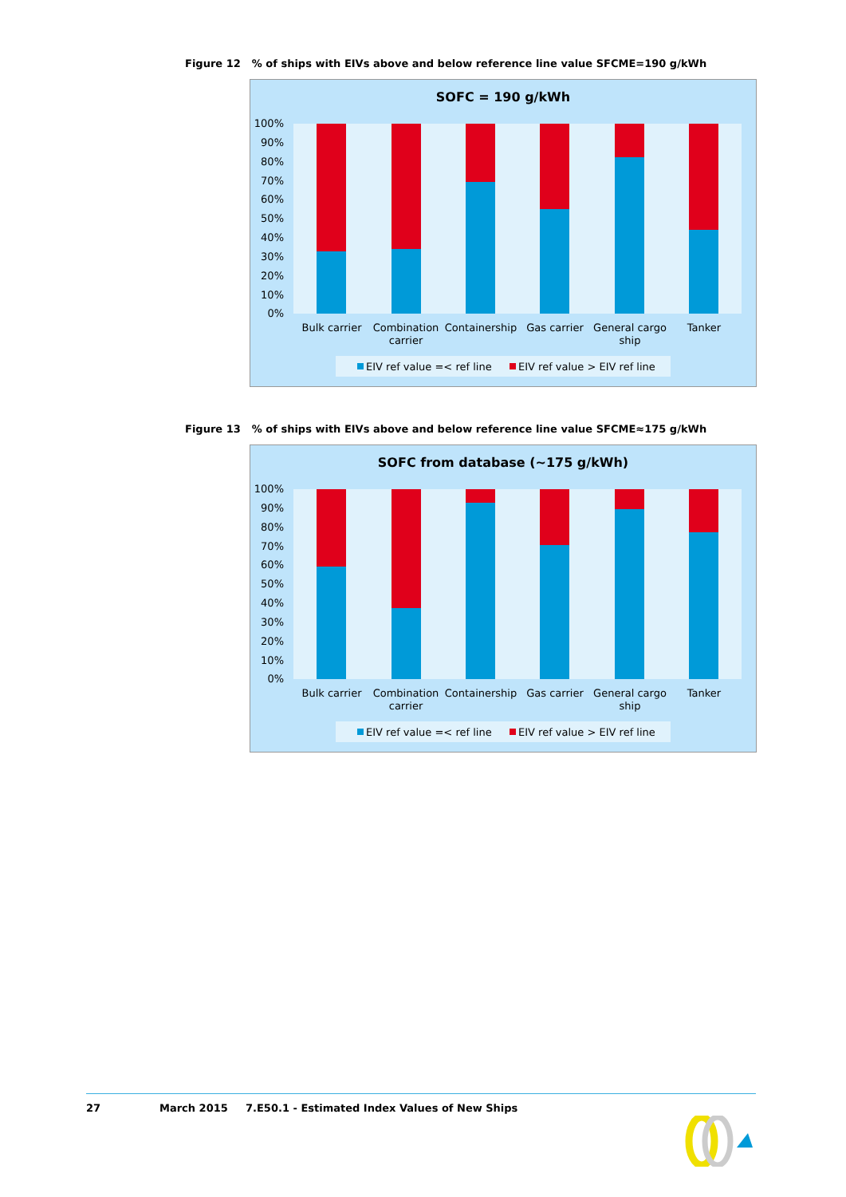Figure 12% of ships with EIVs above and below reference line value SFCME=190 g/kWh
SOFC = 190 g/kWh
100%
90%
80%
70%
60%
50%
40%
30%
20%
10%
0%
Bulk carrier
Combination
carrier
Containership
Gas carrier
General cargo
ship
Tanker
EIV ref value =< ref line
EIV ref value > EIV ref line
Figure 13% of ships with EIVs above and below reference line value SFCME≈175 g/kWh
SOFC from database (~175 g/kWh)
100%
90%
80%
70%
60%
50%
40%
30%
20%
10%
0%
Bulk carrier
Combination
carrier
Containership
Gas carrier
General cargo
ship
Tanker
EIV ref value =< ref line
EIV ref value > EIV ref line
27 March 2015 7.E50.1 - Estimated Index Values of New Ships